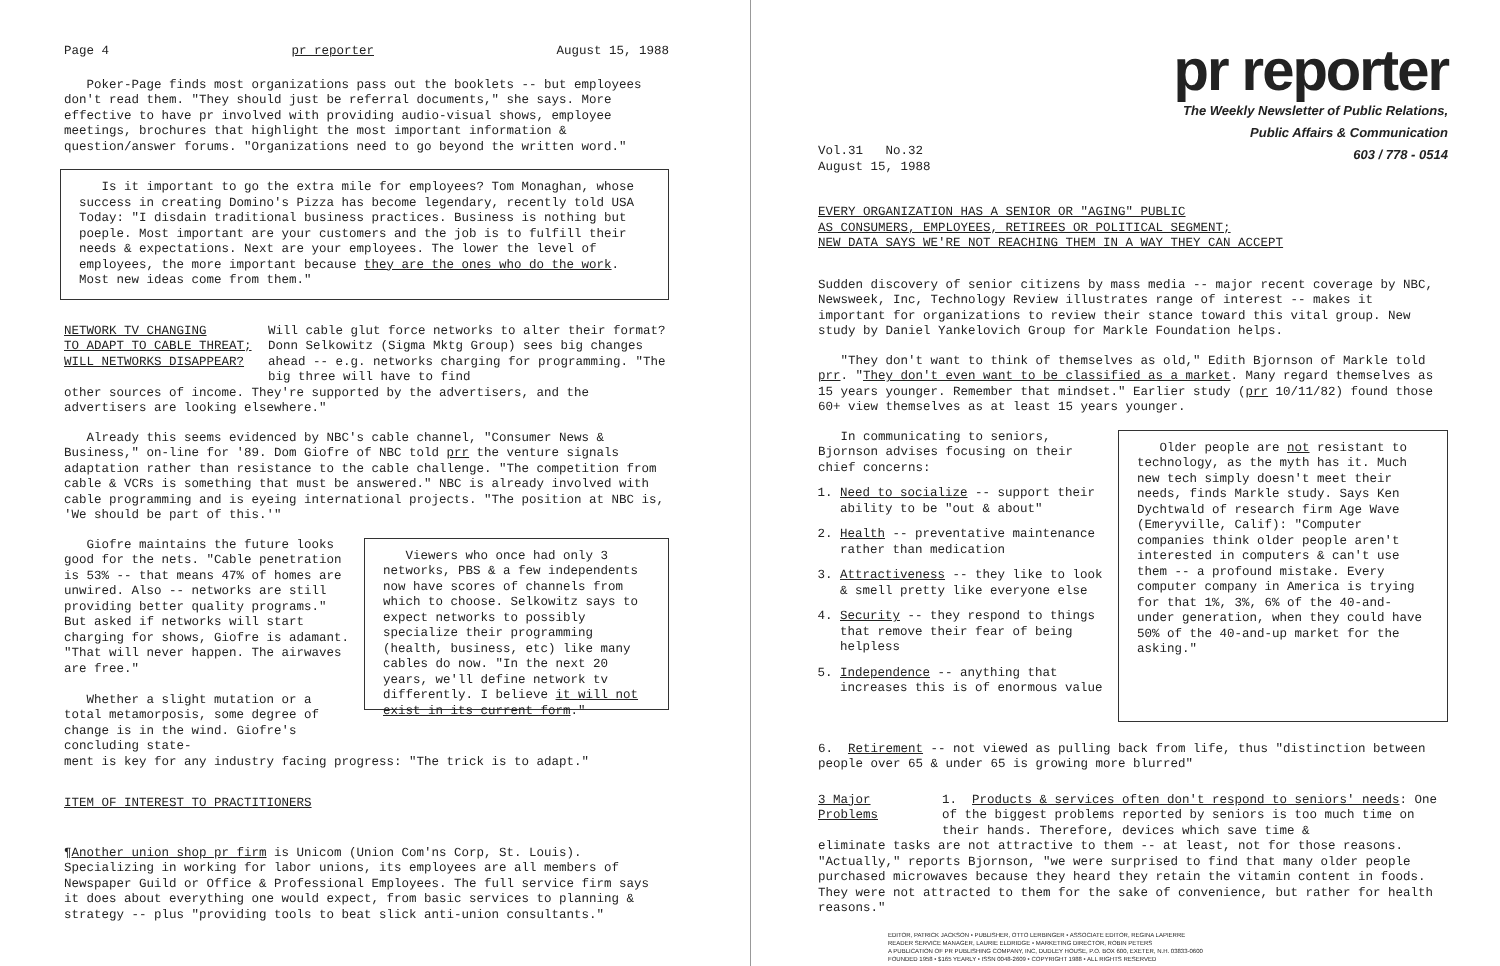Page 4 pr reporter August 15, 1988
Poker-Page finds most organizations pass out the booklets -- but employees don't read them. "They should just be referral documents," she says. More effective to have pr involved with providing audio-visual shows, employee meetings, brochures that highlight the most important information & question/answer forums. "Organizations need to go beyond the written word."
Is it important to go the extra mile for employees? Tom Monaghan, whose success in creating Domino's Pizza has become legendary, recently told USA Today: "I disdain traditional business practices. Business is nothing but poeple. Most important are your customers and the job is to fulfill their needs & expectations. Next are your employees. The lower the level of employees, the more important because they are the ones who do the work. Most new ideas come from them."
NETWORK TV CHANGING
TO ADAPT TO CABLE THREAT;
WILL NETWORKS DISAPPEAR?
Will cable glut force networks to alter their format? Donn Selkowitz (Sigma Mktg Group) sees big changes ahead -- e.g. networks charging for programming. "The big three will have to find
other sources of income. They're supported by the advertisers, and the advertisers are looking elsewhere."
Already this seems evidenced by NBC's cable channel, "Consumer News & Business," on-line for '89. Dom Giofre of NBC told prr the venture signals adaptation rather than resistance to the cable challenge. "The competition from cable & VCRs is something that must be answered." NBC is already involved with cable programming and is eyeing international projects. "The position at NBC is, 'We should be part of this.'"
Giofre maintains the future looks good for the nets. "Cable penetration is 53% -- that means 47% of homes are unwired. Also -- networks are still providing better quality programs." But asked if networks will start charging for shows, Giofre is adamant. "That will never happen. The airwaves are free."
Whether a slight mutation or a total metamorposis, some degree of change is in the wind. Giofre's concluding state-
Viewers who once had only 3 networks, PBS & a few independents now have scores of channels from which to choose. Selkowitz says to expect networks to possibly specialize their programming (health, business, etc) like many cables do now. "In the next 20 years, we'll define network tv differently. I believe it will not exist in its current form."
ment is key for any industry facing progress: "The trick is to adapt."
ITEM OF INTEREST TO PRACTITIONERS
¶Another union shop pr firm is Unicom (Union Com'ns Corp, St. Louis). Specializing in working for labor unions, its employees are all members of Newspaper Guild or Office & Professional Employees. The full service firm says it does about everything one would expect, from basic services to planning & strategy -- plus "providing tools to beat slick anti-union consultants."
pr reporter
The Weekly Newsletter of Public Relations,
Public Affairs & Communication
603 / 778 - 0514
Vol.31 No.32
August 15, 1988
EVERY ORGANIZATION HAS A SENIOR OR "AGING" PUBLIC
AS CONSUMERS, EMPLOYEES, RETIREES OR POLITICAL SEGMENT;
NEW DATA SAYS WE'RE NOT REACHING THEM IN A WAY THEY CAN ACCEPT
Sudden discovery of senior citizens by mass media -- major recent coverage by NBC, Newsweek, Inc, Technology Review illustrates range of interest -- makes it important for organizations to review their stance toward this vital group. New study by Daniel Yankelovich Group for Markle Foundation helps.
"They don't want to think of themselves as old," Edith Bjornson of Markle told prr. "They don't even want to be classified as a market. Many regard themselves as 15 years younger. Remember that mindset." Earlier study (prr 10/11/82) found those 60+ view themselves as at least 15 years younger.
In communicating to seniors, Bjornson advises focusing on their chief concerns:
1. Need to socialize -- support their ability to be "out & about"
2. Health -- preventative maintenance rather than medication
3. Attractiveness -- they like to look & smell pretty like everyone else
4. Security -- they respond to things that remove their fear of being helpless
5. Independence -- anything that increases this is of enormous value
Older people are not resistant to technology, as the myth has it. Much new tech simply doesn't meet their needs, finds Markle study. Says Ken Dychtwald of research firm Age Wave (Emeryville, Calif): "Computer companies think older people aren't interested in computers & can't use them -- a profound mistake. Every computer company in America is trying for that 1%, 3%, 6% of the 40-and-under generation, when they could have 50% of the 40-and-up market for the asking."
6. Retirement -- not viewed as pulling back from life, thus "distinction between people over 65 & under 65 is growing more blurred"
3 Major
Problems
1. Products & services often don't respond to seniors' needs: One of the biggest problems reported by seniors is too much time on their hands. Therefore, devices which save time &
eliminate tasks are not attractive to them -- at least, not for those reasons. "Actually," reports Bjornson, "we were surprised to find that many older people purchased microwaves because they heard they retain the vitamin content in foods. They were not attracted to them for the sake of convenience, but rather for health reasons."
EDITOR, PATRICK JACKSON • PUBLISHER, OTTO LERBINGER • ASSOCIATE EDITOR, REGINA LAPIERRE
READER SERVICE MANAGER, LAURIE ELDRIDGE • MARKETING DIRECTOR, ROBIN PETERS
A PUBLICATION OF PR PUBLISHING COMPANY, INC, DUDLEY HOUSE, P.O. BOX 600, EXETER, N.H. 03833-0600
FOUNDED 1958 • $165 YEARLY • ISSN 0048-2609 • COPYRIGHT 1988 • ALL RIGHTS RESERVED